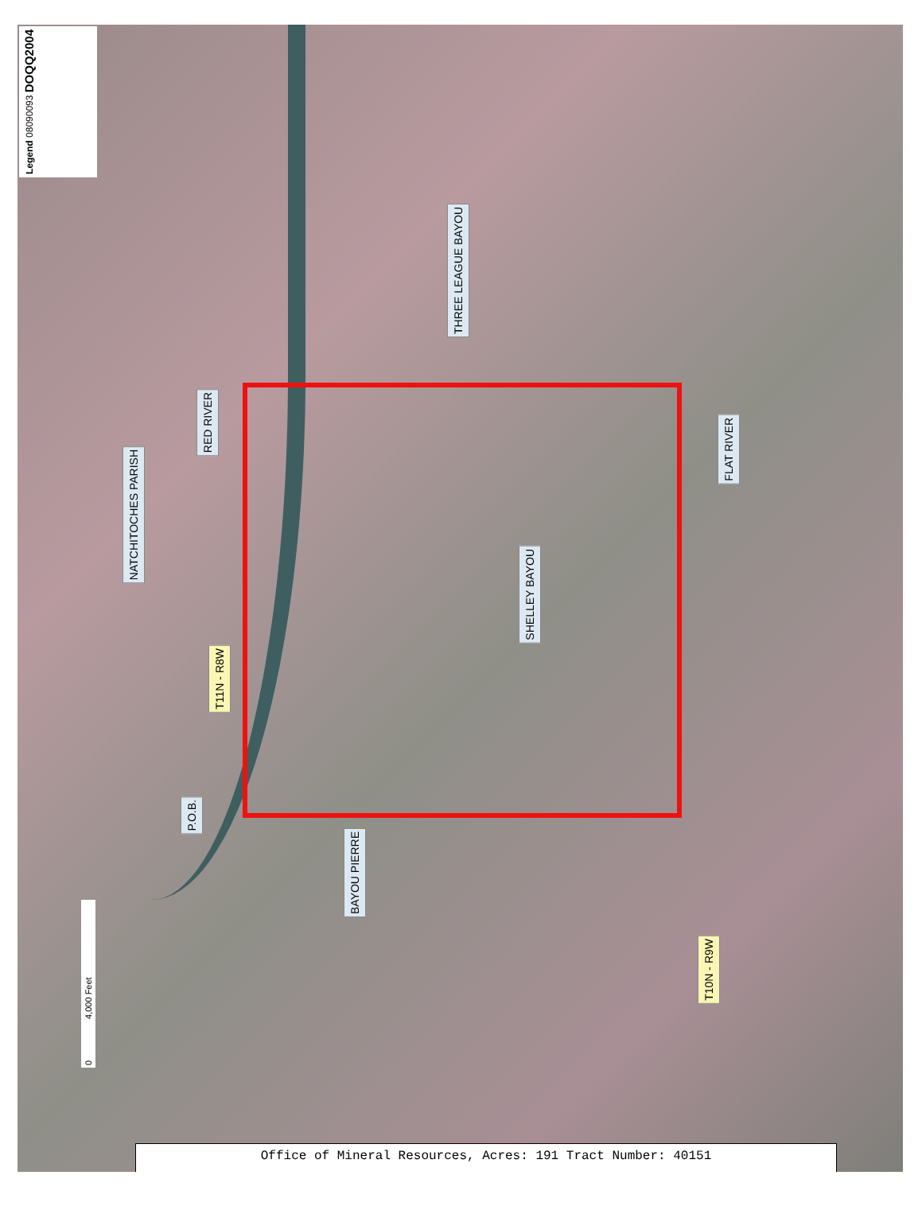Legend 08090093 DOQQ2004
THREE LEAGUE BAYOU
RED RIVER
NATCHITOCHES PARISH
FLAT RIVER
SHELLEY BAYOU
T11N - R8W
P.O.B.
BAYOU PIERRE
T10N - R9W
0 4,000 Feet
Office of Mineral Resources, Acres: 191 Tract Number: 40151